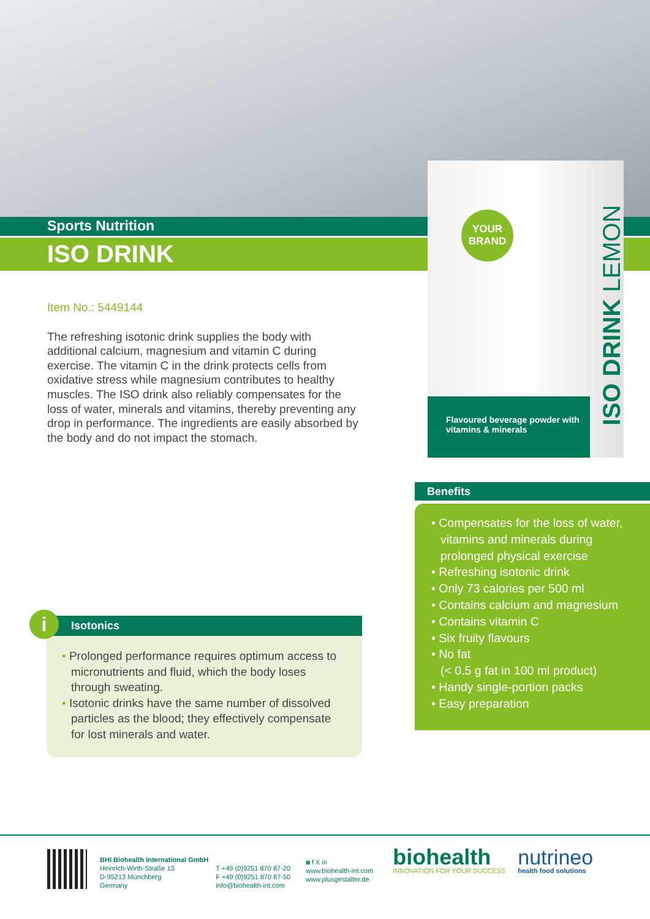Sports Nutrition
ISO DRINK
YOUR BRAND
ISO DRINK LEMON
Flavoured beverage powder with vitamins & minerals
Item No.: 5449144
The refreshing isotonic drink supplies the body with additional calcium, magnesium and vitamin C during exercise. The vitamin C in the drink protects cells from oxidative stress while magnesium contributes to healthy muscles. The ISO drink also reliably compensates for the loss of water, minerals and vitamins, thereby preventing any drop in performance. The ingredients are easily absorbed by the body and do not impact the stomach.
Isotonics
• Prolonged performance requires optimum access to micronutrients and fluid, which the body loses through sweating.
• Isotonic drinks have the same number of dissolved particles as the blood; they effectively compensate for lost minerals and water.
i
Benefits
• Compensates for the loss of water, vitamins and minerals during prolonged physical exercise
• Refreshing isotonic drink
• Only 73 calories per 500 ml
• Contains calcium and magnesium
• Contains vitamin C
• Six fruity flavours
• No fat
(< 0.5 g fat in 100 ml product)
• Handy single-portion packs
• Easy preparation
BHI Biohealth International GmbH
Heinrich-Wirth-Straße 13
D-95213 Münchberg
Germany
T +49 (0)9251 870 87-20
F +49 (0)9251 870 87-50
info@biohealth-int.com
◙ f X in
www.biohealth-int.com
www.plusgestalter.de
biohealth
INNOVATION FOR YOUR SUCCESS
nutrineo
health food solutions